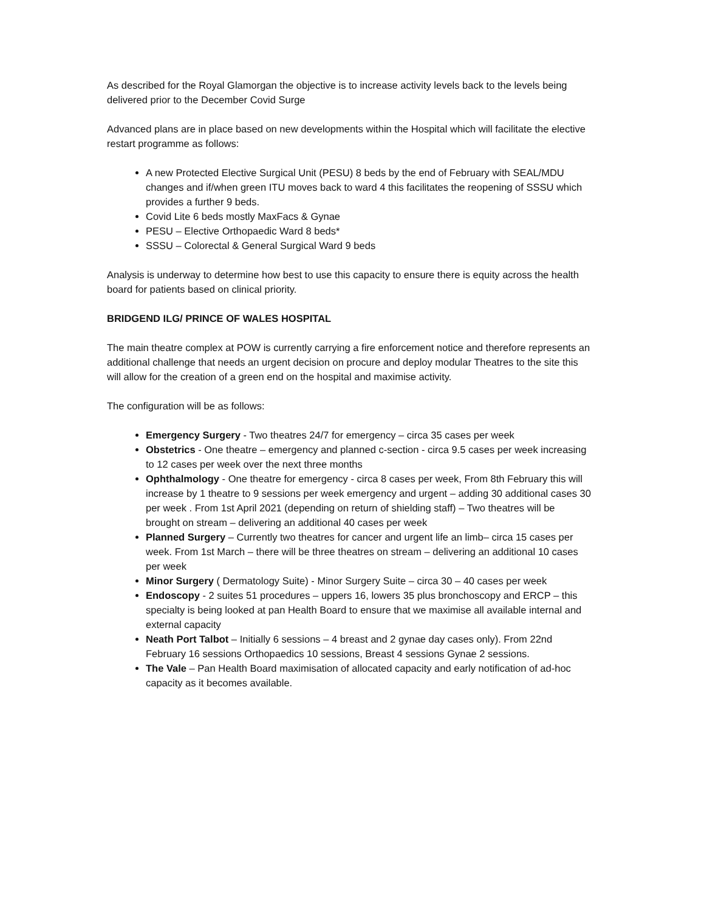As described for the Royal Glamorgan the objective is to increase activity levels back to the levels being delivered prior to the December Covid Surge
Advanced plans are in place based on new developments within the Hospital which will facilitate the elective restart programme as follows:
A new Protected Elective Surgical Unit (PESU) 8 beds by the end of February with SEAL/MDU changes and if/when green ITU moves back to ward 4 this facilitates the reopening of SSSU which provides a further 9 beds.
Covid Lite 6 beds mostly MaxFacs & Gynae
PESU – Elective Orthopaedic Ward 8 beds*
SSSU – Colorectal & General Surgical Ward 9 beds
Analysis is underway to determine how best to use this capacity to ensure there is equity across the health board for patients based on clinical priority.
BRIDGEND ILG/ PRINCE OF WALES HOSPITAL
The main theatre complex at POW is currently carrying a fire enforcement notice and therefore represents an additional challenge that needs an urgent decision on procure and deploy modular Theatres to the site this will allow for the creation of a green end on the hospital and maximise activity.
The configuration will be as follows:
Emergency Surgery - Two theatres 24/7 for emergency – circa 35 cases per week
Obstetrics - One theatre – emergency and planned c-section - circa 9.5 cases per week increasing to 12 cases per week over the next three months
Ophthalmology - One theatre for emergency - circa 8 cases per week, From 8th February this will increase by 1 theatre to 9 sessions per week emergency and urgent – adding 30 additional cases 30 per week . From 1st April 2021 (depending on return of shielding staff) – Two theatres will be brought on stream – delivering an additional 40 cases per week
Planned Surgery – Currently two theatres for cancer and urgent life an limb– circa 15 cases per week. From 1st March – there will be three theatres on stream – delivering an additional 10 cases per week
Minor Surgery ( Dermatology Suite) - Minor Surgery Suite – circa 30 – 40 cases per week
Endoscopy - 2 suites 51 procedures – uppers 16, lowers 35 plus bronchoscopy and ERCP – this specialty is being looked at pan Health Board to ensure that we maximise all available internal and external capacity
Neath Port Talbot – Initially 6 sessions – 4 breast and 2 gynae day cases only). From 22nd February 16 sessions Orthopaedics 10 sessions, Breast 4 sessions Gynae 2 sessions.
The Vale – Pan Health Board maximisation of allocated capacity and early notification of ad-hoc capacity as it becomes available.